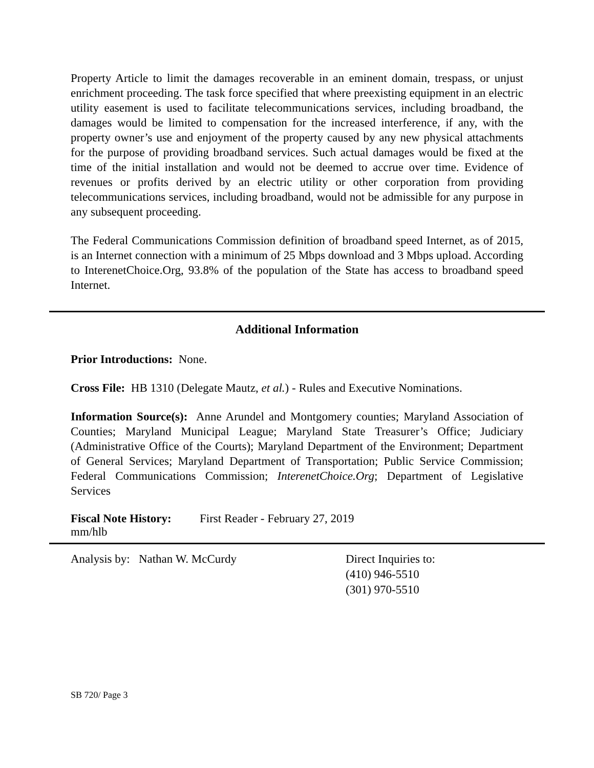Property Article to limit the damages recoverable in an eminent domain, trespass, or unjust enrichment proceeding. The task force specified that where preexisting equipment in an electric utility easement is used to facilitate telecommunications services, including broadband, the damages would be limited to compensation for the increased interference, if any, with the property owner’s use and enjoyment of the property caused by any new physical attachments for the purpose of providing broadband services. Such actual damages would be fixed at the time of the initial installation and would not be deemed to accrue over time. Evidence of revenues or profits derived by an electric utility or other corporation from providing telecommunications services, including broadband, would not be admissible for any purpose in any subsequent proceeding.
The Federal Communications Commission definition of broadband speed Internet, as of 2015, is an Internet connection with a minimum of 25 Mbps download and 3 Mbps upload. According to InterenetChoice.Org, 93.8% of the population of the State has access to broadband speed Internet.
Additional Information
Prior Introductions: None.
Cross File: HB 1310 (Delegate Mautz, et al.) - Rules and Executive Nominations.
Information Source(s): Anne Arundel and Montgomery counties; Maryland Association of Counties; Maryland Municipal League; Maryland State Treasurer’s Office; Judiciary (Administrative Office of the Courts); Maryland Department of the Environment; Department of General Services; Maryland Department of Transportation; Public Service Commission; Federal Communications Commission; InterenetChoice.Org; Department of Legislative Services
Fiscal Note History:
First Reader - February 27, 2019
mm/hlb
Analysis by: Nathan W. McCurdy Direct Inquiries to:
(410) 946-5510
(301) 970-5510
SB 720/ Page 3